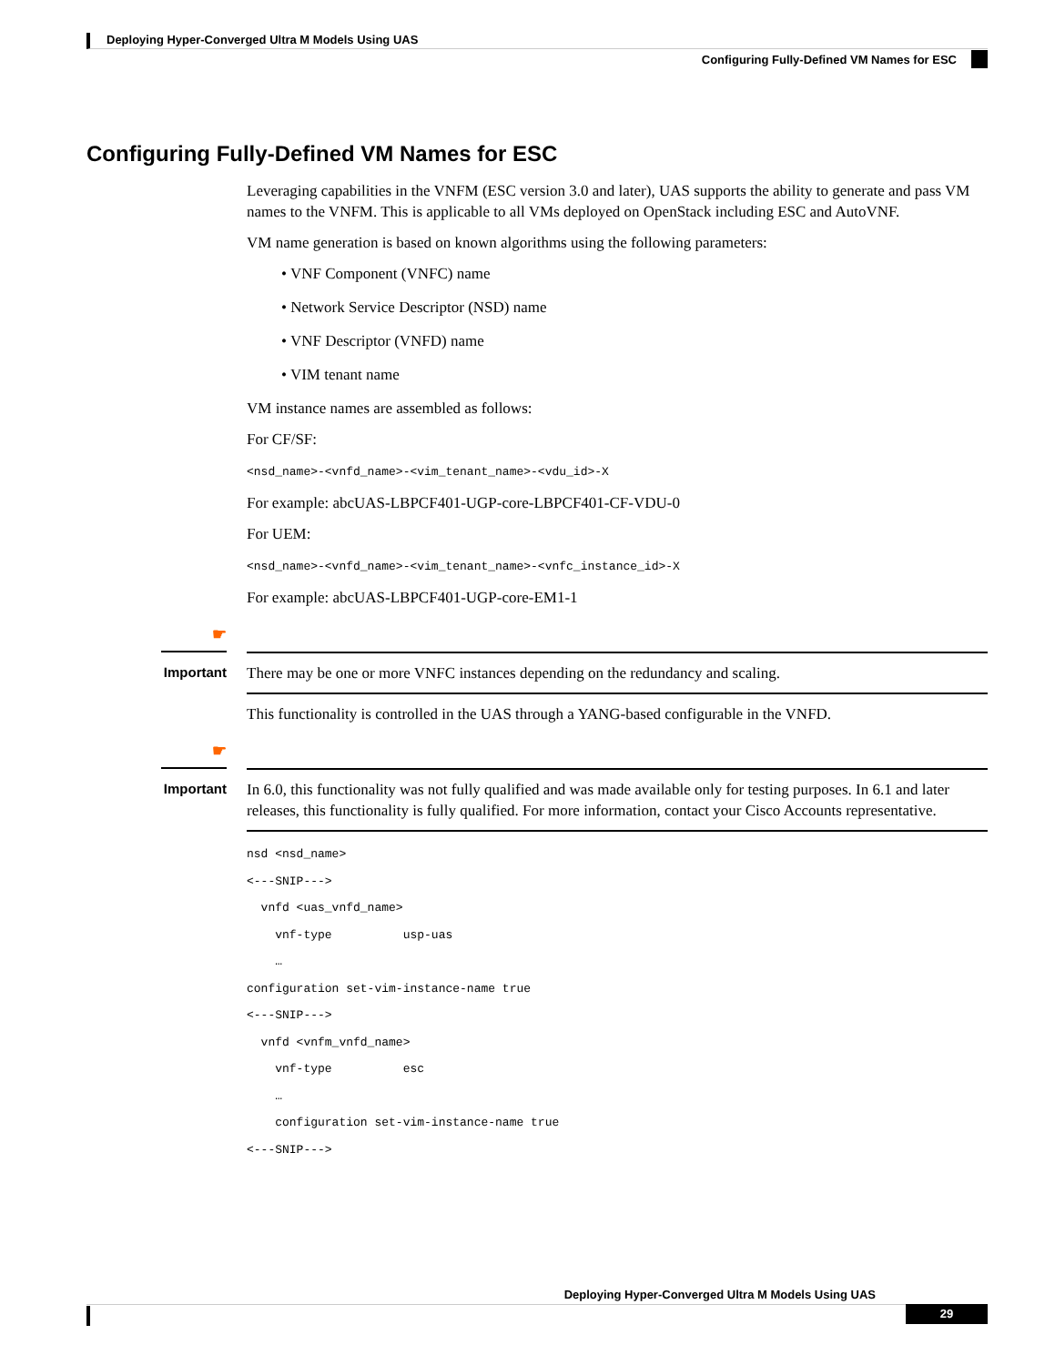Deploying Hyper-Converged Ultra M Models Using UAS
Configuring Fully-Defined VM Names for ESC
Configuring Fully-Defined VM Names for ESC
Leveraging capabilities in the VNFM (ESC version 3.0 and later), UAS supports the ability to generate and pass VM names to the VNFM. This is applicable to all VMs deployed on OpenStack including ESC and AutoVNF.
VM name generation is based on known algorithms using the following parameters:
• VNF Component (VNFC) name
• Network Service Descriptor (NSD) name
• VNF Descriptor (VNFD) name
• VIM tenant name
VM instance names are assembled as follows:
For CF/SF:
<nsd_name>-<vnfd_name>-<vim_tenant_name>-<vdu_id>-X
For example: abcUAS-LBPCF401-UGP-core-LBPCF401-CF-VDU-0
For UEM:
<nsd_name>-<vnfd_name>-<vim_tenant_name>-<vnfc_instance_id>-X
For example: abcUAS-LBPCF401-UGP-core-EM1-1
☛
Important
There may be one or more VNFC instances depending on the redundancy and scaling.
This functionality is controlled in the UAS through a YANG-based configurable in the VNFD.
☛
Important
In 6.0, this functionality was not fully qualified and was made available only for testing purposes. In 6.1 and later releases, this functionality is fully qualified. For more information, contact your Cisco Accounts representative.
nsd <nsd_name>
<---SNIP--->
  vnfd <uas_vnfd_name>
    vnf-type          usp-uas
    …
configuration set-vim-instance-name true
<---SNIP--->
  vnfd <vnfm_vnfd_name>
    vnf-type          esc
    …
    configuration set-vim-instance-name true
<---SNIP--->
Deploying Hyper-Converged Ultra M Models Using UAS
29